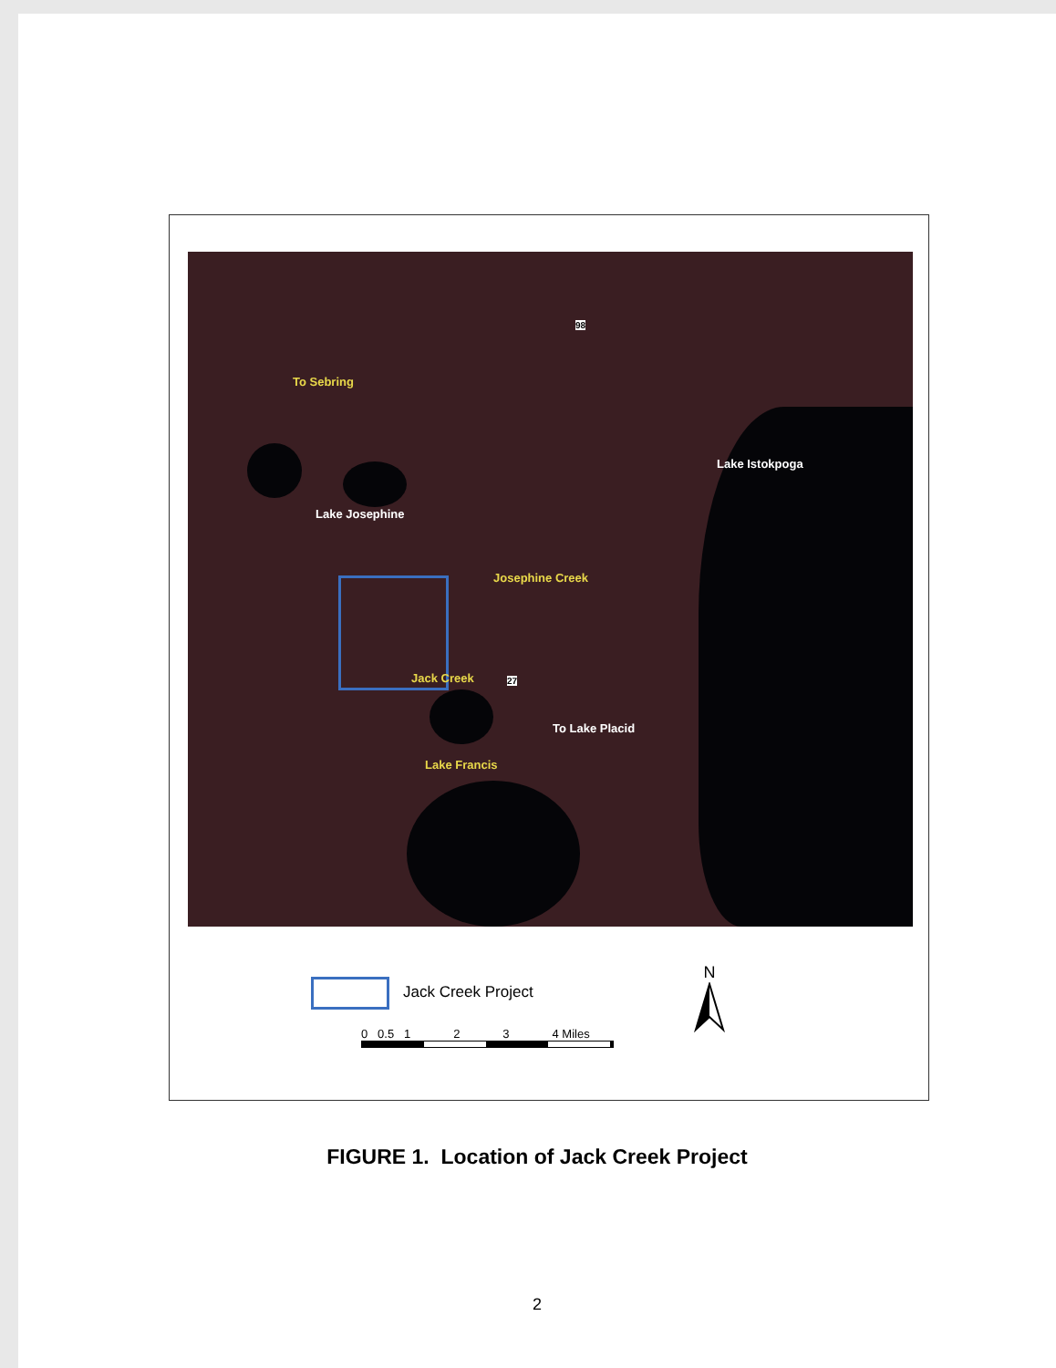To Sebring
Lake Istokpoga
Lake Josephine
Josephine Creek
Jack Creek
To Lake Placid
Lake Francis
98
27
Jack Creek Project
0 0.5 1 2 3 4 Miles
N
FIGURE 1. Location of Jack Creek Project
2